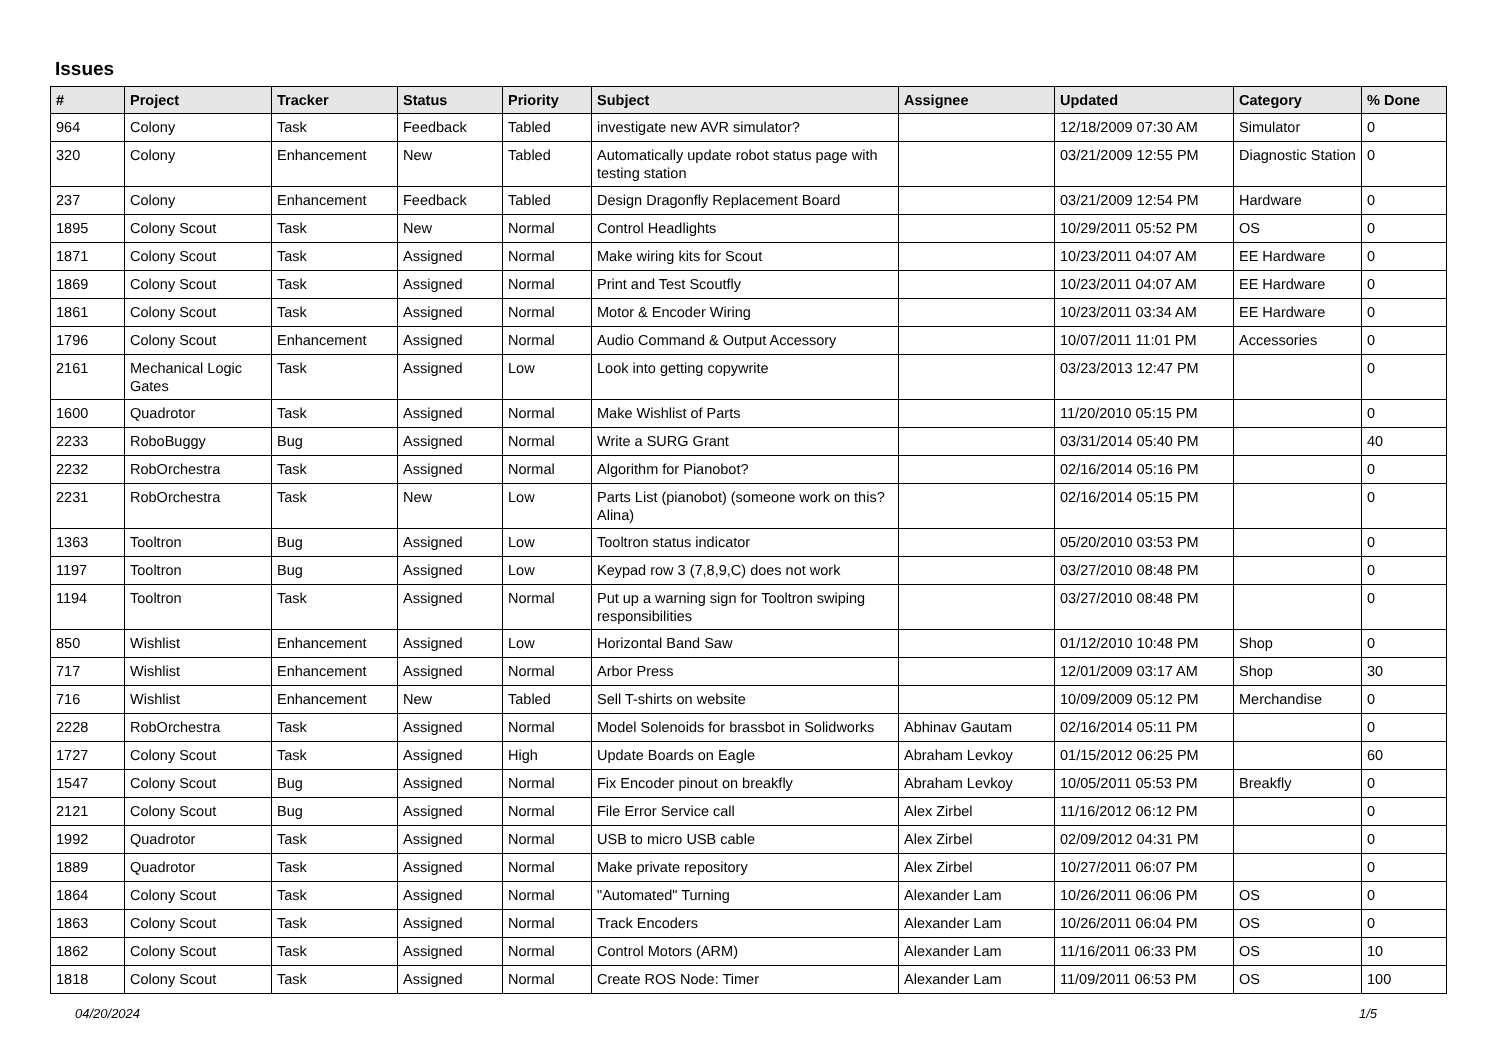Issues
| # | Project | Tracker | Status | Priority | Subject | Assignee | Updated | Category | % Done |
| --- | --- | --- | --- | --- | --- | --- | --- | --- | --- |
| 964 | Colony | Task | Feedback | Tabled | investigate new AVR simulator? | | 12/18/2009 07:30 AM | Simulator | 0 |
| 320 | Colony | Enhancement | New | Tabled | Automatically update robot status page with testing station | | 03/21/2009 12:55 PM | Diagnostic Station | 0 |
| 237 | Colony | Enhancement | Feedback | Tabled | Design Dragonfly Replacement Board | | 03/21/2009 12:54 PM | Hardware | 0 |
| 1895 | Colony Scout | Task | New | Normal | Control Headlights | | 10/29/2011 05:52 PM | OS | 0 |
| 1871 | Colony Scout | Task | Assigned | Normal | Make wiring kits for Scout | | 10/23/2011 04:07 AM | EE Hardware | 0 |
| 1869 | Colony Scout | Task | Assigned | Normal | Print and Test Scoutfly | | 10/23/2011 04:07 AM | EE Hardware | 0 |
| 1861 | Colony Scout | Task | Assigned | Normal | Motor & Encoder Wiring | | 10/23/2011 03:34 AM | EE Hardware | 0 |
| 1796 | Colony Scout | Enhancement | Assigned | Normal | Audio Command & Output Accessory | | 10/07/2011 11:01 PM | Accessories | 0 |
| 2161 | Mechanical Logic Gates | Task | Assigned | Low | Look into getting copywrite | | 03/23/2013 12:47 PM | | 0 |
| 1600 | Quadrotor | Task | Assigned | Normal | Make Wishlist of Parts | | 11/20/2010 05:15 PM | | 0 |
| 2233 | RoboBuggy | Bug | Assigned | Normal | Write a SURG Grant | | 03/31/2014 05:40 PM | | 40 |
| 2232 | RobOrchestra | Task | Assigned | Normal | Algorithm for Pianobot? | | 02/16/2014 05:16 PM | | 0 |
| 2231 | RobOrchestra | Task | New | Low | Parts List (pianobot) (someone work on this? Alina) | | 02/16/2014 05:15 PM | | 0 |
| 1363 | Tooltron | Bug | Assigned | Low | Tooltron status indicator | | 05/20/2010 03:53 PM | | 0 |
| 1197 | Tooltron | Bug | Assigned | Low | Keypad row 3 (7,8,9,C) does not work | | 03/27/2010 08:48 PM | | 0 |
| 1194 | Tooltron | Task | Assigned | Normal | Put up a warning sign for Tooltron swiping responsibilities | | 03/27/2010 08:48 PM | | 0 |
| 850 | Wishlist | Enhancement | Assigned | Low | Horizontal Band Saw | | 01/12/2010 10:48 PM | Shop | 0 |
| 717 | Wishlist | Enhancement | Assigned | Normal | Arbor Press | | 12/01/2009 03:17 AM | Shop | 30 |
| 716 | Wishlist | Enhancement | New | Tabled | Sell T-shirts on website | | 10/09/2009 05:12 PM | Merchandise | 0 |
| 2228 | RobOrchestra | Task | Assigned | Normal | Model Solenoids for brassbot in Solidworks | Abhinav Gautam | 02/16/2014 05:11 PM | | 0 |
| 1727 | Colony Scout | Task | Assigned | High | Update Boards on Eagle | Abraham Levkoy | 01/15/2012 06:25 PM | | 60 |
| 1547 | Colony Scout | Bug | Assigned | Normal | Fix Encoder pinout on breakfly | Abraham Levkoy | 10/05/2011 05:53 PM | Breakfly | 0 |
| 2121 | Colony Scout | Bug | Assigned | Normal | File Error Service call | Alex Zirbel | 11/16/2012 06:12 PM | | 0 |
| 1992 | Quadrotor | Task | Assigned | Normal | USB to micro USB cable | Alex Zirbel | 02/09/2012 04:31 PM | | 0 |
| 1889 | Quadrotor | Task | Assigned | Normal | Make private repository | Alex Zirbel | 10/27/2011 06:07 PM | | 0 |
| 1864 | Colony Scout | Task | Assigned | Normal | "Automated" Turning | Alexander Lam | 10/26/2011 06:06 PM | OS | 0 |
| 1863 | Colony Scout | Task | Assigned | Normal | Track Encoders | Alexander Lam | 10/26/2011 06:04 PM | OS | 0 |
| 1862 | Colony Scout | Task | Assigned | Normal | Control Motors (ARM) | Alexander Lam | 11/16/2011 06:33 PM | OS | 10 |
| 1818 | Colony Scout | Task | Assigned | Normal | Create ROS Node: Timer | Alexander Lam | 11/09/2011 06:53 PM | OS | 100 |
04/20/2024 1/5